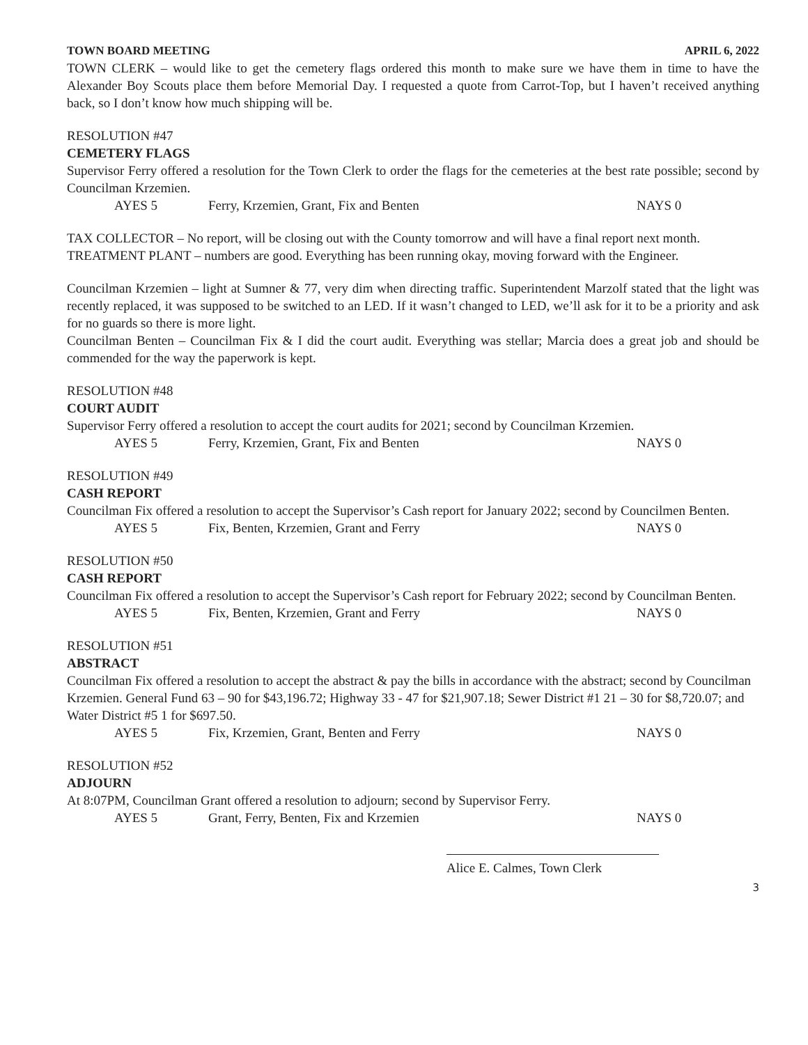TOWN BOARD MEETING APRIL 6, 2022
TOWN CLERK – would like to get the cemetery flags ordered this month to make sure we have them in time to have the Alexander Boy Scouts place them before Memorial Day. I requested a quote from Carrot-Top, but I haven’t received anything back, so I don’t know how much shipping will be.
RESOLUTION #47
CEMETERY FLAGS
Supervisor Ferry offered a resolution for the Town Clerk to order the flags for the cemeteries at the best rate possible; second by Councilman Krzemien.
AYES 5 Ferry, Krzemien, Grant, Fix and Benten NAYS 0
TAX COLLECTOR – No report, will be closing out with the County tomorrow and will have a final report next month.
TREATMENT PLANT – numbers are good. Everything has been running okay, moving forward with the Engineer.
Councilman Krzemien – light at Sumner & 77, very dim when directing traffic. Superintendent Marzolf stated that the light was recently replaced, it was supposed to be switched to an LED. If it wasn’t changed to LED, we’ll ask for it to be a priority and ask for no guards so there is more light.
Councilman Benten – Councilman Fix & I did the court audit. Everything was stellar; Marcia does a great job and should be commended for the way the paperwork is kept.
RESOLUTION #48
COURT AUDIT
Supervisor Ferry offered a resolution to accept the court audits for 2021; second by Councilman Krzemien.
AYES 5 Ferry, Krzemien, Grant, Fix and Benten NAYS 0
RESOLUTION #49
CASH REPORT
Councilman Fix offered a resolution to accept the Supervisor’s Cash report for January 2022; second by Councilmen Benten.
AYES 5 Fix, Benten, Krzemien, Grant and Ferry NAYS 0
RESOLUTION #50
CASH REPORT
Councilman Fix offered a resolution to accept the Supervisor’s Cash report for February 2022; second by Councilman Benten.
AYES 5 Fix, Benten, Krzemien, Grant and Ferry NAYS 0
RESOLUTION #51
ABSTRACT
Councilman Fix offered a resolution to accept the abstract & pay the bills in accordance with the abstract; second by Councilman Krzemien. General Fund 63 – 90 for $43,196.72; Highway 33 - 47 for $21,907.18; Sewer District #1 21 – 30 for $8,720.07; and Water District #5 1 for $697.50.
AYES 5 Fix, Krzemien, Grant, Benten and Ferry NAYS 0
RESOLUTION #52
ADJOURN
At 8:07PM, Councilman Grant offered a resolution to adjourn; second by Supervisor Ferry.
AYES 5 Grant, Ferry, Benten, Fix and Krzemien NAYS 0
Alice E. Calmes, Town Clerk
3